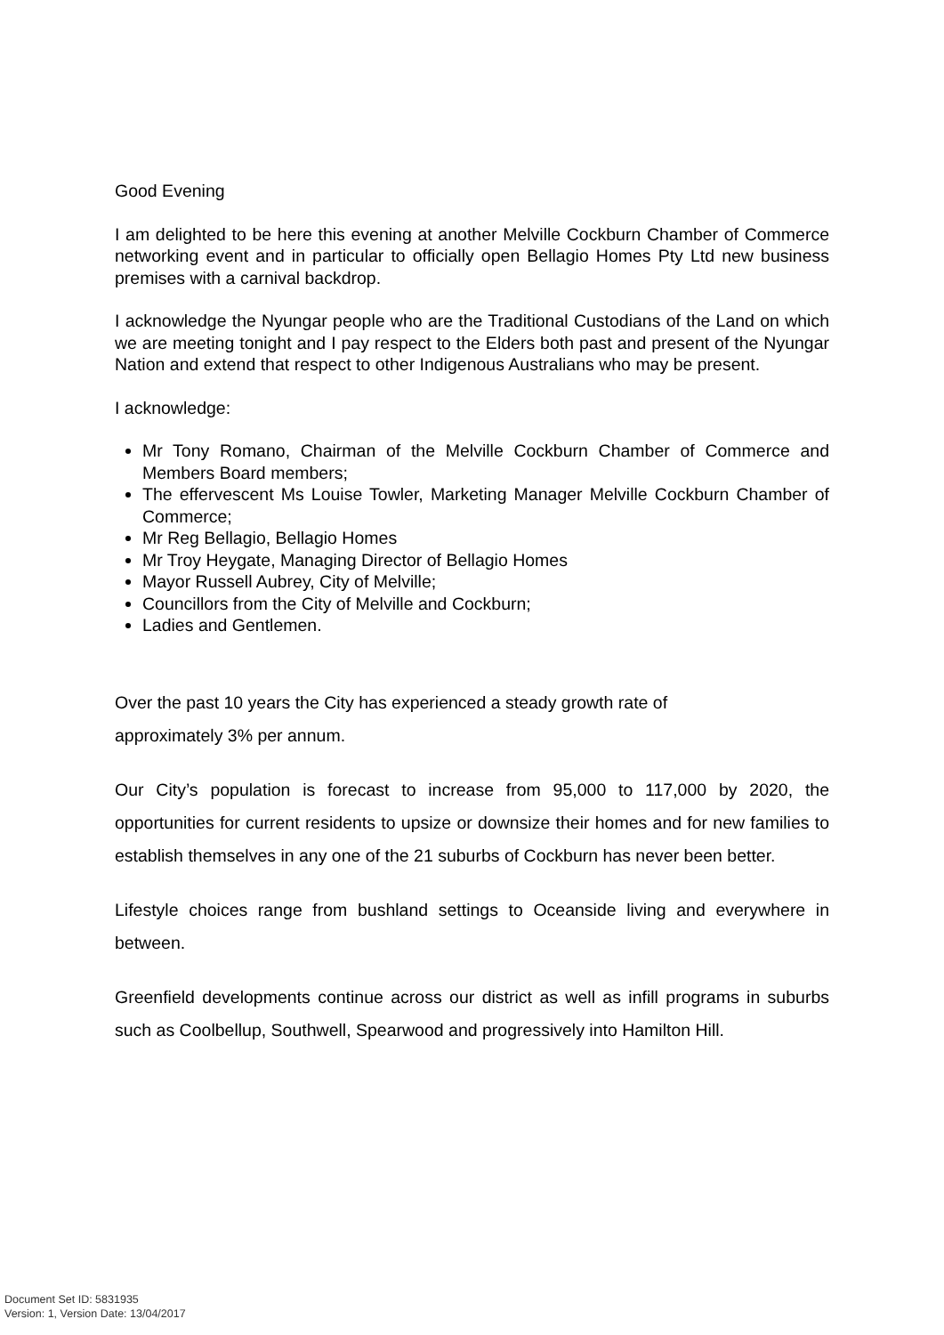Good Evening
I am delighted to be here this evening at another Melville Cockburn Chamber of Commerce networking event and in particular to officially open Bellagio Homes Pty Ltd new business premises with a carnival backdrop.
I acknowledge the Nyungar people who are the Traditional Custodians of the Land on which we are meeting tonight and I pay respect to the Elders both past and present of the Nyungar Nation and extend that respect to other Indigenous Australians who may be present.
I acknowledge:
Mr Tony Romano, Chairman of the Melville Cockburn Chamber of Commerce and Members Board members;
The effervescent Ms Louise Towler, Marketing Manager Melville Cockburn Chamber of Commerce;
Mr Reg Bellagio, Bellagio Homes
Mr Troy Heygate, Managing Director of Bellagio Homes
Mayor Russell Aubrey, City of Melville;
Councillors from the City of Melville and Cockburn;
Ladies and Gentlemen.
Over the past 10 years the City has experienced a steady growth rate of
approximately 3% per annum.
Our City’s population is forecast to increase from 95,000 to 117,000 by 2020, the opportunities for current residents to upsize or downsize their homes and for new families to establish themselves in any one of the 21 suburbs of Cockburn has never been better.
Lifestyle choices range from bushland settings to Oceanside living and everywhere in between.
Greenfield developments continue across our district as well as infill programs in suburbs such as Coolbellup, Southwell, Spearwood and progressively into Hamilton Hill.
Document Set ID: 5831935
Version: 1, Version Date: 13/04/2017